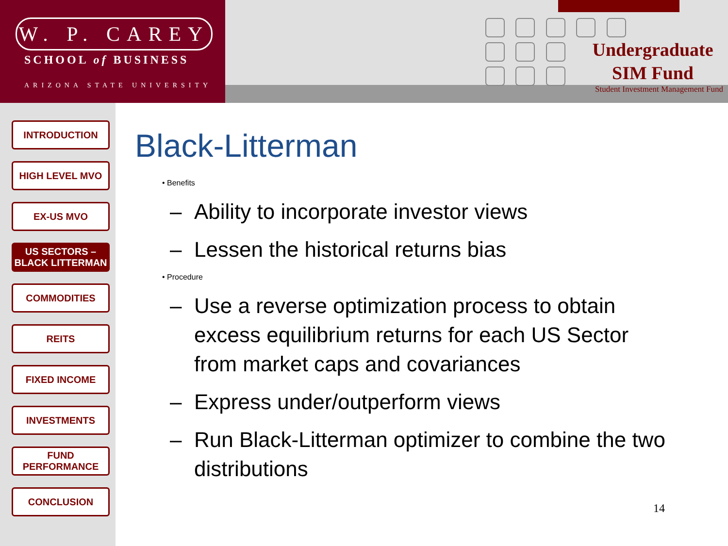W. P. CAREY
SCHOOL of BUSINESS
ARIZONA STATE UNIVERSITY
Undergraduate
SIM Fund
Student Investment Management Fund
INTRODUCTION
HIGH LEVEL MVO
EX-US MVO
US SECTORS –
BLACK LITTERMAN
COMMODITIES
REITS
FIXED INCOME
INVESTMENTS
FUND
PERFORMANCE
CONCLUSION
Black-Litterman
• Benefits
– Ability to incorporate investor views
– Lessen the historical returns bias
• Procedure
– Use a reverse optimization process to obtain excess equilibrium returns for each US Sector from market caps and covariances
– Express under/outperform views
– Run Black-Litterman optimizer to combine the two distributions
14